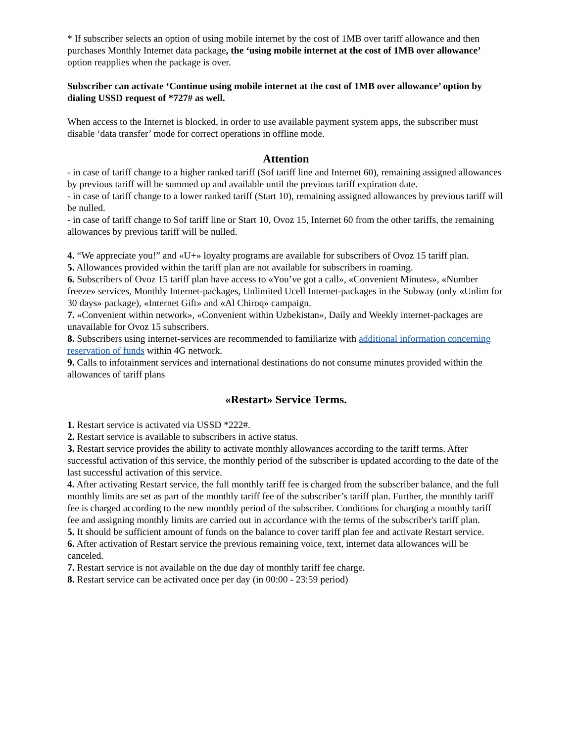* If subscriber selects an option of using mobile internet by the cost of 1MB over tariff allowance and then purchases Monthly Internet data package, the ‘using mobile internet at the cost of 1MB over allowance’ option reapplies when the package is over.
Subscriber can activate ‘Continue using mobile internet at the cost of 1MB over allowance’ option by dialing USSD request of *727# as well.
When access to the Internet is blocked, in order to use available payment system apps, the subscriber must disable ‘data transfer’ mode for correct operations in offline mode.
Attention
- in case of tariff change to a higher ranked tariff (Sof tariff line and Internet 60), remaining assigned allowances by previous tariff will be summed up and available until the previous tariff expiration date.
- in case of tariff change to a lower ranked tariff (Start 10), remaining assigned allowances by previous tariff will be nulled.
- in case of tariff change to Sof tariff line or Start 10, Ovoz 15, Internet 60 from the other tariffs, the remaining allowances by previous tariff will be nulled.
4. “We appreciate you!” and «U+» loyalty programs are available for subscribers of Ovoz 15 tariff plan.
5. Allowances provided within the tariff plan are not available for subscribers in roaming.
6. Subscribers of Ovoz 15 tariff plan have access to «You’ve got a call», «Convenient Minutes», «Number freeze» services, Monthly Internet-packages, Unlimited Ucell Internet-packages in the Subway (only «Unlim for 30 days» package), «Internet Gift» and «Al Chiroq» campaign.
7. «Convenient within network», «Convenient within Uzbekistan», Daily and Weekly internet-packages are unavailable for Ovoz 15 subscribers.
8. Subscribers using internet-services are recommended to familiarize with additional information concerning reservation of funds within 4G network.
9. Calls to infotainment services and international destinations do not consume minutes provided within the allowances of tariff plans
«Restart» Service Terms.
1. Restart service is activated via USSD *222#.
2. Restart service is available to subscribers in active status.
3. Restart service provides the ability to activate monthly allowances according to the tariff terms. After successful activation of this service, the monthly period of the subscriber is updated according to the date of the last successful activation of this service.
4. After activating Restart service, the full monthly tariff fee is charged from the subscriber balance, and the full monthly limits are set as part of the monthly tariff fee of the subscriber’s tariff plan. Further, the monthly tariff fee is charged according to the new monthly period of the subscriber. Conditions for charging a monthly tariff fee and assigning monthly limits are carried out in accordance with the terms of the subscriber's tariff plan.
5. It should be sufficient amount of funds on the balance to cover tariff plan fee and activate Restart service.
6. After activation of Restart service the previous remaining voice, text, internet data allowances will be canceled.
7. Restart service is not available on the due day of monthly tariff fee charge.
8. Restart service can be activated once per day (in 00:00 - 23:59 period)